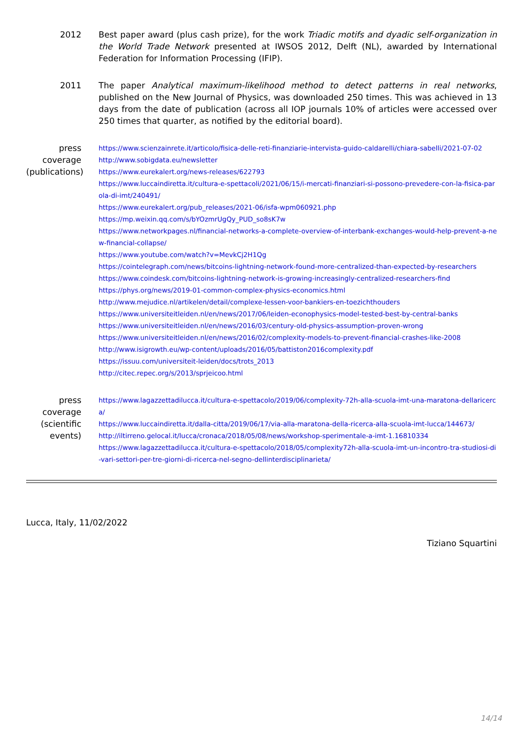2012 Best paper award (plus cash prize), for the work Triadic motifs and dyadic self-organization in the World Trade Network presented at IWSOS 2012, Delft (NL), awarded by International Federation for Information Processing (IFIP).
2011 The paper Analytical maximum-likelihood method to detect patterns in real networks, published on the New Journal of Physics, was downloaded 250 times. This was achieved in 13 days from the date of publication (across all IOP journals 10% of articles were accessed over 250 times that quarter, as notified by the editorial board).
press coverage (publications)
https://www.scienzainrete.it/articolo/fisica-delle-reti-finanziarie-intervista-guido-caldarelli/chiara-sabelli/2021-07-02
http://www.sobigdata.eu/newsletter
https://www.eurekalert.org/news-releases/622793
https://www.luccaindiretta.it/cultura-e-spettacoli/2021/06/15/i-mercati-finanziari-si-possono-prevedere-con-la-fisica-parola-di-imt/240491/
https://www.eurekalert.org/pub_releases/2021-06/isfa-wpm060921.php
https://mp.weixin.qq.com/s/bYOzmrUgQy_PUD_so8sK7w
https://www.networkpages.nl/financial-networks-a-complete-overview-of-interbank-exchanges-would-help-prevent-a-new-financial-collapse/
https://www.youtube.com/watch?v=MevkCj2H1Qg
https://cointelegraph.com/news/bitcoins-lightning-network-found-more-centralized-than-expected-by-researchers
https://www.coindesk.com/bitcoins-lightning-network-is-growing-increasingly-centralized-researchers-find
https://phys.org/news/2019-01-common-complex-physics-economics.html
http://www.mejudice.nl/artikelen/detail/complexe-lessen-voor-bankiers-en-toezichthouders
https://www.universiteitleiden.nl/en/news/2017/06/leiden-econophysics-model-tested-best-by-central-banks
https://www.universiteitleiden.nl/en/news/2016/03/century-old-physics-assumption-proven-wrong
https://www.universiteitleiden.nl/en/news/2016/02/complexity-models-to-prevent-financial-crashes-like-2008
http://www.isigrowth.eu/wp-content/uploads/2016/05/battiston2016complexity.pdf
https://issuu.com/universiteit-leiden/docs/trots_2013
http://citec.repec.org/s/2013/sprjeicoo.html
press coverage (scientific events)
https://www.lagazzettadilucca.it/cultura-e-spettacolo/2019/06/complexity-72h-alla-scuola-imt-una-maratona-dellaricerca/
https://www.luccaindiretta.it/dalla-citta/2019/06/17/via-alla-maratona-della-ricerca-alla-scuola-imt-lucca/144673/
http://iltirreno.gelocal.it/lucca/cronaca/2018/05/08/news/workshop-sperimentale-a-imt-1.16810334
https://www.lagazzettadilucca.it/cultura-e-spettacolo/2018/05/complexity72h-alla-scuola-imt-un-incontro-tra-studiosi-di-vari-settori-per-tre-giorni-di-ricerca-nel-segno-dellinterdisciplinarieta/
Lucca, Italy, 11/02/2022
Tiziano Squartini
14/14